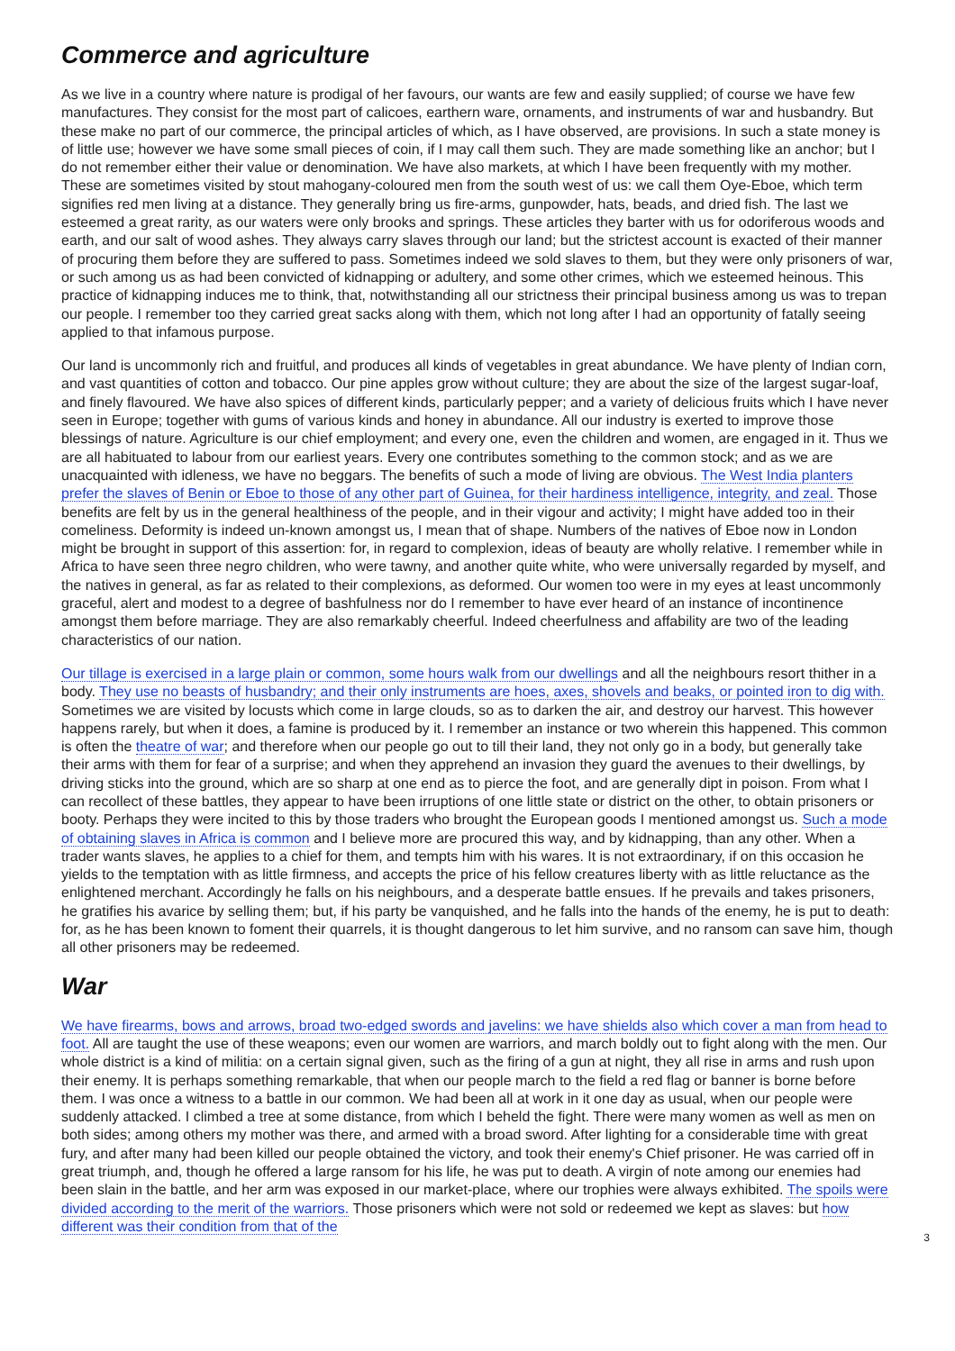Commerce and agriculture
As we live in a country where nature is prodigal of her favours, our wants are few and easily supplied; of course we have few manufactures. They consist for the most part of calicoes, earthern ware, ornaments, and instruments of war and husbandry. But these make no part of our commerce, the principal articles of which, as I have observed, are provisions. In such a state money is of little use; however we have some small pieces of coin, if I may call them such. They are made something like an anchor; but I do not remember either their value or denomination. We have also markets, at which I have been frequently with my mother. These are sometimes visited by stout mahogany-coloured men from the south west of us: we call them Oye-Eboe, which term signifies red men living at a distance. They generally bring us fire-arms, gunpowder, hats, beads, and dried fish. The last we esteemed a great rarity, as our waters were only brooks and springs. These articles they barter with us for odoriferous woods and earth, and our salt of wood ashes. They always carry slaves through our land; but the strictest account is exacted of their manner of procuring them before they are suffered to pass. Sometimes indeed we sold slaves to them, but they were only prisoners of war, or such among us as had been convicted of kidnapping or adultery, and some other crimes, which we esteemed heinous. This practice of kidnapping induces me to think, that, notwithstanding all our strictness their principal business among us was to trepan our people. I remember too they carried great sacks along with them, which not long after I had an opportunity of fatally seeing applied to that infamous purpose.
Our land is uncommonly rich and fruitful, and produces all kinds of vegetables in great abundance. We have plenty of Indian corn, and vast quantities of cotton and tobacco. Our pine apples grow without culture; they are about the size of the largest sugar-loaf, and finely flavoured. We have also spices of different kinds, particularly pepper; and a variety of delicious fruits which I have never seen in Europe; together with gums of various kinds and honey in abundance. All our industry is exerted to improve those blessings of nature. Agriculture is our chief employment; and every one, even the children and women, are engaged in it. Thus we are all habituated to labour from our earliest years. Every one contributes something to the common stock; and as we are unacquainted with idleness, we have no beggars. The benefits of such a mode of living are obvious. The West India planters prefer the slaves of Benin or Eboe to those of any other part of Guinea, for their hardiness intelligence, integrity, and zeal. Those benefits are felt by us in the general healthiness of the people, and in their vigour and activity; I might have added too in their comeliness. Deformity is indeed un-known amongst us, I mean that of shape. Numbers of the natives of Eboe now in London might be brought in support of this assertion: for, in regard to complexion, ideas of beauty are wholly relative. I remember while in Africa to have seen three negro children, who were tawny, and another quite white, who were universally regarded by myself, and the natives in general, as far as related to their complexions, as deformed. Our women too were in my eyes at least uncommonly graceful, alert and modest to a degree of bashfulness nor do I remember to have ever heard of an instance of incontinence amongst them before marriage. They are also remarkably cheerful. Indeed cheerfulness and affability are two of the leading characteristics of our nation.
Our tillage is exercised in a large plain or common, some hours walk from our dwellings and all the neighbours resort thither in a body. They use no beasts of husbandry; and their only instruments are hoes, axes, shovels and beaks, or pointed iron to dig with. Sometimes we are visited by locusts which come in large clouds, so as to darken the air, and destroy our harvest. This however happens rarely, but when it does, a famine is produced by it. I remember an instance or two wherein this happened. This common is often the theatre of war; and therefore when our people go out to till their land, they not only go in a body, but generally take their arms with them for fear of a surprise; and when they apprehend an invasion they guard the avenues to their dwellings, by driving sticks into the ground, which are so sharp at one end as to pierce the foot, and are generally dipt in poison. From what I can recollect of these battles, they appear to have been irruptions of one little state or district on the other, to obtain prisoners or booty. Perhaps they were incited to this by those traders who brought the European goods I mentioned amongst us. Such a mode of obtaining slaves in Africa is common and I believe more are procured this way, and by kidnapping, than any other. When a trader wants slaves, he applies to a chief for them, and tempts him with his wares. It is not extraordinary, if on this occasion he yields to the temptation with as little firmness, and accepts the price of his fellow creatures liberty with as little reluctance as the enlightened merchant. Accordingly he falls on his neighbours, and a desperate battle ensues. If he prevails and takes prisoners, he gratifies his avarice by selling them; but, if his party be vanquished, and he falls into the hands of the enemy, he is put to death: for, as he has been known to foment their quarrels, it is thought dangerous to let him survive, and no ransom can save him, though all other prisoners may be redeemed.
War
We have firearms, bows and arrows, broad two-edged swords and javelins: we have shields also which cover a man from head to foot. All are taught the use of these weapons; even our women are warriors, and march boldly out to fight along with the men. Our whole district is a kind of militia: on a certain signal given, such as the firing of a gun at night, they all rise in arms and rush upon their enemy. It is perhaps something remarkable, that when our people march to the field a red flag or banner is borne before them. I was once a witness to a battle in our common. We had been all at work in it one day as usual, when our people were suddenly attacked. I climbed a tree at some distance, from which I beheld the fight. There were many women as well as men on both sides; among others my mother was there, and armed with a broad sword. After lighting for a considerable time with great fury, and after many had been killed our people obtained the victory, and took their enemy's Chief prisoner. He was carried off in great triumph, and, though he offered a large ransom for his life, he was put to death. A virgin of note among our enemies had been slain in the battle, and her arm was exposed in our market-place, where our trophies were always exhibited. The spoils were divided according to the merit of the warriors. Those prisoners which were not sold or redeemed we kept as slaves: but how different was their condition from that of the
3